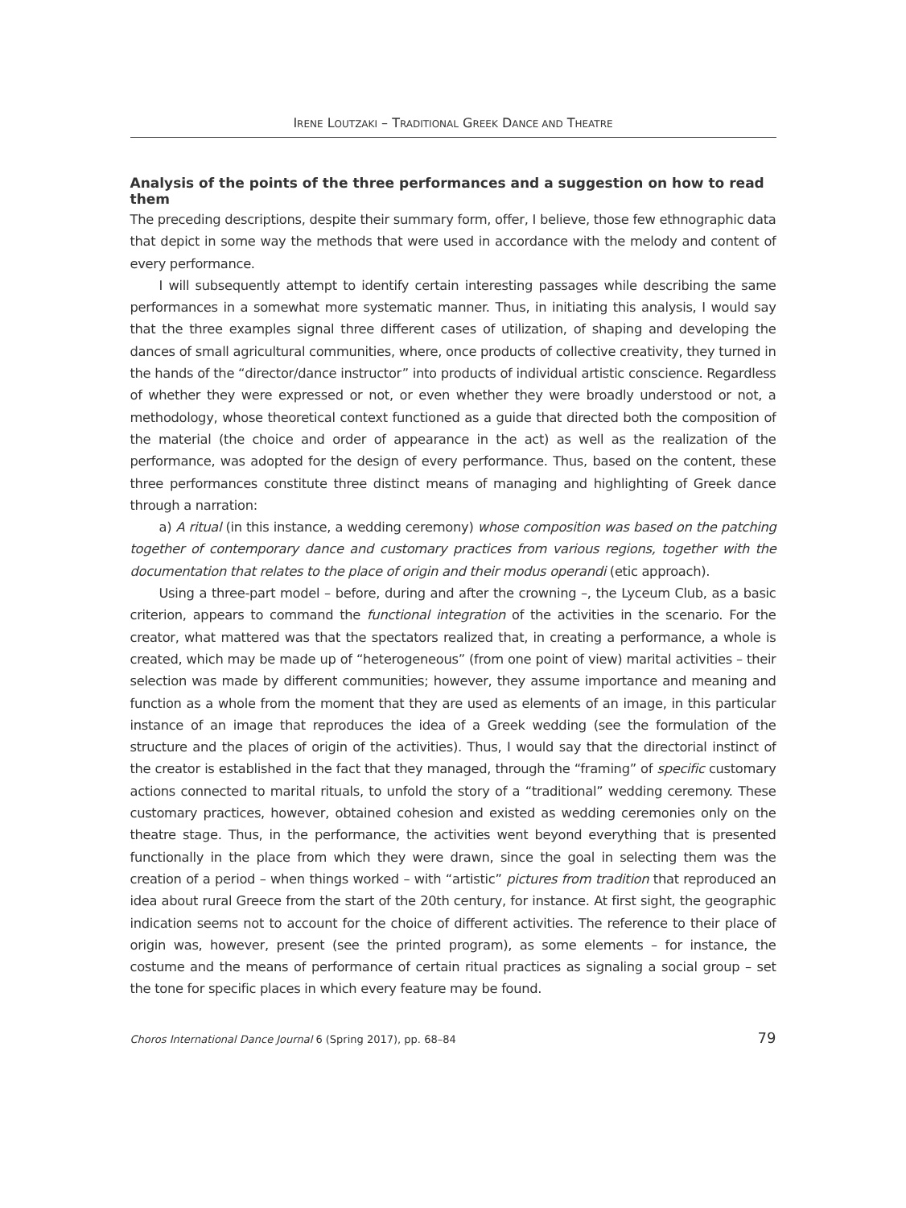IRENE LOUTZAKI – TRADITIONAL GREEK DANCE AND THEATRE
Analysis of the points of the three performances and a suggestion on how to read them
The preceding descriptions, despite their summary form, offer, I believe, those few ethnographic data that depict in some way the methods that were used in accordance with the melody and content of every performance.
I will subsequently attempt to identify certain interesting passages while describing the same performances in a somewhat more systematic manner. Thus, in initiating this analysis, I would say that the three examples signal three different cases of utilization, of shaping and developing the dances of small agricultural communities, where, once products of collective creativity, they turned in the hands of the “director/dance instructor” into products of individual artistic conscience. Regardless of whether they were expressed or not, or even whether they were broadly understood or not, a methodology, whose theoretical context functioned as a guide that directed both the composition of the material (the choice and order of appearance in the act) as well as the realization of the performance, was adopted for the design of every performance. Thus, based on the content, these three performances constitute three distinct means of managing and highlighting of Greek dance through a narration:
a) A ritual (in this instance, a wedding ceremony) whose composition was based on the patching together of contemporary dance and customary practices from various regions, together with the documentation that relates to the place of origin and their modus operandi (etic approach).
Using a three-part model – before, during and after the crowning –, the Lyceum Club, as a basic criterion, appears to command the functional integration of the activities in the scenario. For the creator, what mattered was that the spectators realized that, in creating a performance, a whole is created, which may be made up of “heterogeneous” (from one point of view) marital activities – their selection was made by different communities; however, they assume importance and meaning and function as a whole from the moment that they are used as elements of an image, in this particular instance of an image that reproduces the idea of a Greek wedding (see the formulation of the structure and the places of origin of the activities). Thus, I would say that the directorial instinct of the creator is established in the fact that they managed, through the “framing” of specific customary actions connected to marital rituals, to unfold the story of a “traditional” wedding ceremony. These customary practices, however, obtained cohesion and existed as wedding ceremonies only on the theatre stage. Thus, in the performance, the activities went beyond everything that is presented functionally in the place from which they were drawn, since the goal in selecting them was the creation of a period – when things worked – with “artistic” pictures from tradition that reproduced an idea about rural Greece from the start of the 20th century, for instance. At first sight, the geographic indication seems not to account for the choice of different activities. The reference to their place of origin was, however, present (see the printed program), as some elements – for instance, the costume and the means of performance of certain ritual practices as signaling a social group – set the tone for specific places in which every feature may be found.
Choros International Dance Journal 6 (Spring 2017), pp. 68–84 79